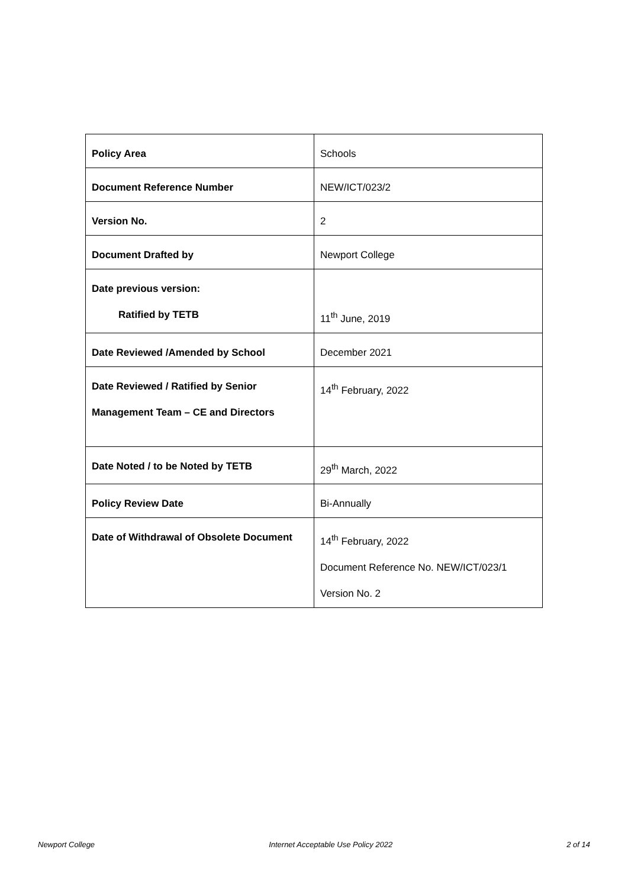| Policy Area | Schools |
| Document Reference Number | NEW/ICT/023/2 |
| Version No. | 2 |
| Document Drafted by | Newport College |
| Date previous version: Ratified by TETB | 11<sup>th</sup> June, 2019 |
| Date Reviewed /Amended by School | December 2021 |
| Date Reviewed / Ratified by Senior Management Team – CE and Directors | 14<sup>th</sup> February, 2022 |
| Date Noted / to be Noted by TETB | 29<sup>th</sup> March, 2022 |
| Policy Review Date | Bi-Annually |
| Date of Withdrawal of Obsolete Document | 14<sup>th</sup> February, 2022 Document Reference No. NEW/ICT/023/1 Version No. 2 |
Newport College Internet Acceptable Use Policy 2022 2 of 14